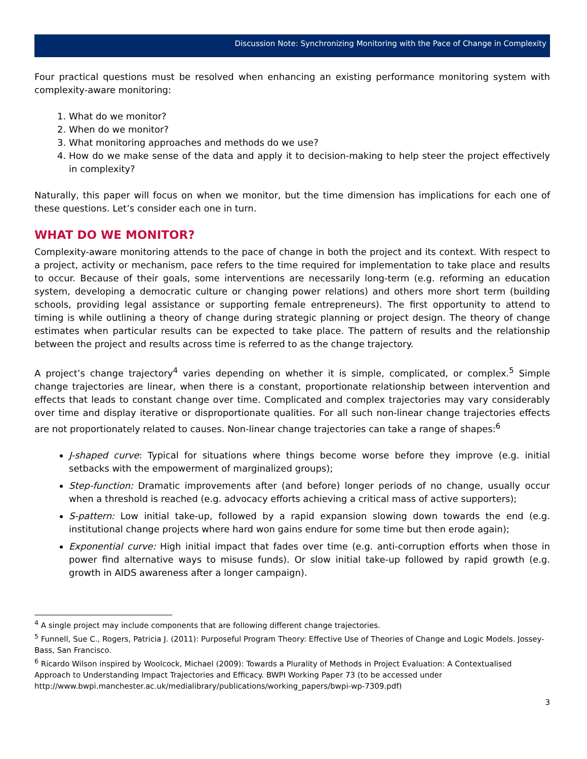Discussion Note: Synchronizing Monitoring with the Pace of Change in Complexity
Four practical questions must be resolved when enhancing an existing performance monitoring system with complexity-aware monitoring:
1. What do we monitor?
2. When do we monitor?
3. What monitoring approaches and methods do we use?
4. How do we make sense of the data and apply it to decision-making to help steer the project effectively in complexity?
Naturally, this paper will focus on when we monitor, but the time dimension has implications for each one of these questions. Let’s consider each one in turn.
WHAT DO WE MONITOR?
Complexity-aware monitoring attends to the pace of change in both the project and its context. With respect to a project, activity or mechanism, pace refers to the time required for implementation to take place and results to occur. Because of their goals, some interventions are necessarily long-term (e.g. reforming an education system, developing a democratic culture or changing power relations) and others more short term (building schools, providing legal assistance or supporting female entrepreneurs). The first opportunity to attend to timing is while outlining a theory of change during strategic planning or project design. The theory of change estimates when particular results can be expected to take place. The pattern of results and the relationship between the project and results across time is referred to as the change trajectory.
A project’s change trajectory<sup>4</sup> varies depending on whether it is simple, complicated, or complex.<sup>5</sup> Simple change trajectories are linear, when there is a constant, proportionate relationship between intervention and effects that leads to constant change over time. Complicated and complex trajectories may vary considerably over time and display iterative or disproportionate qualities. For all such non-linear change trajectories effects are not proportionately related to causes. Non-linear change trajectories can take a range of shapes:<sup>6</sup>
J-shaped curve: Typical for situations where things become worse before they improve (e.g. initial setbacks with the empowerment of marginalized groups);
Step-function: Dramatic improvements after (and before) longer periods of no change, usually occur when a threshold is reached (e.g. advocacy efforts achieving a critical mass of active supporters);
S-pattern: Low initial take-up, followed by a rapid expansion slowing down towards the end (e.g. institutional change projects where hard won gains endure for some time but then erode again);
Exponential curve: High initial impact that fades over time (e.g. anti-corruption efforts when those in power find alternative ways to misuse funds). Or slow initial take-up followed by rapid growth (e.g. growth in AIDS awareness after a longer campaign).
<sup>4</sup> A single project may include components that are following different change trajectories.
<sup>5</sup> Funnell, Sue C., Rogers, Patricia J. (2011): Purposeful Program Theory: Effective Use of Theories of Change and Logic Models. Jossey-Bass, San Francisco.
<sup>6</sup> Ricardo Wilson inspired by Woolcock, Michael (2009): Towards a Plurality of Methods in Project Evaluation: A Contextualised Approach to Understanding Impact Trajectories and Efficacy. BWPI Working Paper 73 (to be accessed under http://www.bwpi.manchester.ac.uk/medialibrary/publications/working_papers/bwpi-wp-7309.pdf)
3